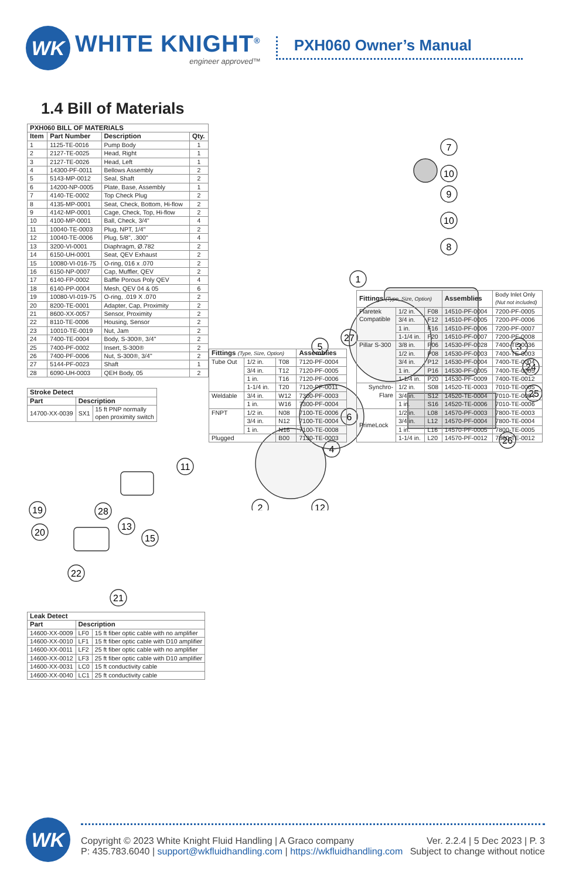WK
WHITE KNIGHT<sup>®</sup>
engineer approved™
PXH060 Owner’s Manual
1.4 Bill of Materials
| PXH060 BILL OF MATERIALS | | | |
| --- | --- | --- | --- |
| Item | Part Number | Description | Qty. |
| 1 | 1125-TE-0016 | Pump Body | 1 |
| 2 | 2127-TE-0025 | Head, Right | 1 |
| 3 | 2127-TE-0026 | Head, Left | 1 |
| 4 | 14300-PF-0011 | Bellows Assembly | 2 |
| 5 | 5143-MP-0012 | Seal, Shaft | 2 |
| 6 | 14200-NP-0005 | Plate, Base, Assembly | 1 |
| 7 | 4140-TE-0002 | Top Check Plug | 2 |
| 8 | 4135-MP-0001 | Seat, Check, Bottom, Hi-flow | 2 |
| 9 | 4142-MP-0001 | Cage, Check, Top, Hi-flow | 2 |
| 10 | 4100-MP-0001 | Ball, Check, 3/4" | 4 |
| 11 | 10040-TE-0003 | Plug, NPT, 1/4" | 2 |
| 12 | 10040-TE-0006 | Plug, 5/8", .300" | 4 |
| 13 | 3200-VI-0001 | Diaphragm, Ø.782 | 2 |
| 14 | 6150-UH-0001 | Seat, QEV Exhaust | 2 |
| 15 | 10080-VI-016-75 | O-ring, 016 x .070 | 2 |
| 16 | 6150-NP-0007 | Cap, Muffler, QEV | 2 |
| 17 | 6140-FP-0002 | Baffle Porous Poly QEV | 4 |
| 18 | 6140-PP-0004 | Mesh, QEV 04 & 05 | 6 |
| 19 | 10080-VI-019-75 | O-ring, .019 X .070 | 2 |
| 20 | 8200-TE-0001 | Adapter, Cap, Proximity | 2 |
| 21 | 8600-XX-0057 | Sensor, Proximity | 2 |
| 22 | 8110-TE-0006 | Housing, Sensor | 2 |
| 23 | 10010-TE-0019 | Nut, Jam | 2 |
| 24 | 7400-TE-0004 | Body, S-300®, 3/4" | 2 |
| 25 | 7400-PF-0002 | Insert, S-300® | 2 |
| 26 | 7400-PF-0006 | Nut, S-300®, 3/4" | 2 |
| 27 | 5144-PF-0023 | Shaft | 1 |
| 28 | 6090-UH-0003 | QEH Body, 05 | 2 |
| Stroke Detect | | |
| --- | --- | --- |
| Part | Description | |
| 14700-XX-0039 | SX1 | 15 ft PNP normally open proximity switch |
19
20
22
21
28
13
15
11
| Leak Detect | | |
| --- | --- | --- |
| Part | Description | |
| 14600-XX-0009 | LF0 | 15 ft fiber optic cable with no amplifier |
| 14600-XX-0010 | LF1 | 15 ft fiber optic cable with D10 amplifier |
| 14600-XX-0011 | LF2 | 25 ft fiber optic cable with no amplifier |
| 14600-XX-0012 | LF3 | 25 ft fiber optic cable with D10 amplifier |
| 14600-XX-0031 | LC0 | 15 ft conductivity cable |
| 14600-XX-0040 | LC1 | 25 ft conductivity cable |
7
10
9
10
8
1
3
5
27
24
25
6
26
4
2
12
| Fittings (Type, Size, Option) | | | Assemblies |
| --- | --- | --- | --- |
| Tube Out | 1/2 in. | T08 | 7120-PF-0004 |
| | 3/4 in. | T12 | 7120-PF-0005 |
| | 1 in. | T16 | 7120-PF-0006 |
| | 1-1/4 in. | T20 | 7120-PF-0011 |
| Weldable | 3/4 in. | W12 | 7300-PF-0003 |
| | 1 in. | W16 | 7300-PF-0004 |
| FNPT | 1/2 in. | N08 | 7100-TE-0006 |
| | 3/4 in. | N12 | 7100-TE-0004 |
| | 1 in. | N16 | 7100-TE-0008 |
| Plugged | | B00 | 7130-TE-0003 |
| Fittings (Type, Size, Option) | | | Assemblies | Body Inlet Only (Nut not included) |
| --- | --- | --- | --- | --- |
| Flaretek Compatible | 1/2 in. | F08 | 14510-PF-0004 | 7200-PF-0005 |
| | 3/4 in. | F12 | 14510-PF-0005 | 7200-PF-0006 |
| | 1 in. | F16 | 14510-PF-0006 | 7200-PF-0007 |
| | 1-1/4 in. | F20 | 14510-PF-0007 | 7200-PF-0008 |
| Pillar S-300 | 3/8 in. | P06 | 14530-PF-0028 | 7400-TE-0036 |
| | 1/2 in. | P08 | 14530-PF-0003 | 7400-TE-0003 |
| | 3/4 in. | P12 | 14530-PF-0004 | 7400-TE-0004 |
| | 1 in. | P16 | 14530-PF-0005 | 7400-TE-0005 |
| | 1-1/4 in. | P20 | 14530-PF-0009 | 7400-TE-0012 |
| Synchro- Flare | 1/2 in. | S08 | 14520-TE-0003 | 7010-TE-0005 |
| | 3/4 in. | S12 | 14520-TE-0004 | 7010-TE-0004 |
| | 1 in. | S16 | 14520-TE-0006 | 7010-TE-0006 |
| PrimeLock | 1/2 in. | L08 | 14570-PF-0003 | 7800-TE-0003 |
| | 3/4 in. | L12 | 14570-PF-0004 | 7800-TE-0004 |
| | 1 in. | L16 | 14570-PF-0005 | 7800-TE-0005 |
| | 1-1/4 in. | L20 | 14570-PF-0012 | 7800-TE-0012 |
WK
Copyright © 2023 White Knight Fluid Handling | A Graco company
P: 435.783.6040 | support@wkfluidhandling.com | https://wkfluidhandling.com
Ver. 2.2.4 | 5 Dec 2023 | P. 3
Subject to change without notice